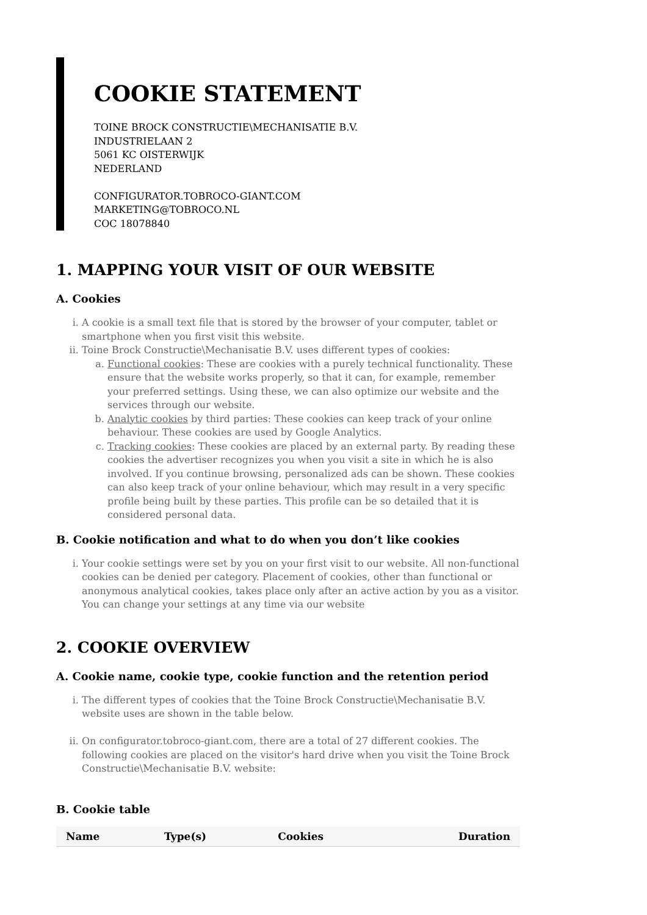COOKIE STATEMENT
TOINE BROCK CONSTRUCTIE\MECHANISATIE B.V.
INDUSTRIELAAN 2
5061 KC OISTERWIJK
NEDERLAND
CONFIGURATOR.TOBROCO-GIANT.COM
MARKETING@TOBROCO.NL
COC 18078840
1. MAPPING YOUR VISIT OF OUR WEBSITE
A. Cookies
i. A cookie is a small text file that is stored by the browser of your computer, tablet or smartphone when you first visit this website.
ii. Toine Brock Constructie\Mechanisatie B.V. uses different types of cookies:
a. Functional cookies: These are cookies with a purely technical functionality. These ensure that the website works properly, so that it can, for example, remember your preferred settings. Using these, we can also optimize our website and the services through our website.
b. Analytic cookies by third parties: These cookies can keep track of your online behaviour. These cookies are used by Google Analytics.
c. Tracking cookies: These cookies are placed by an external party. By reading these cookies the advertiser recognizes you when you visit a site in which he is also involved. If you continue browsing, personalized ads can be shown. These cookies can also keep track of your online behaviour, which may result in a very specific profile being built by these parties. This profile can be so detailed that it is considered personal data.
B. Cookie notification and what to do when you don’t like cookies
i. Your cookie settings were set by you on your first visit to our website. All non-functional cookies can be denied per category. Placement of cookies, other than functional or anonymous analytical cookies, takes place only after an active action by you as a visitor. You can change your settings at any time via our website
2. COOKIE OVERVIEW
A. Cookie name, cookie type, cookie function and the retention period
i. The different types of cookies that the Toine Brock Constructie\Mechanisatie B.V. website uses are shown in the table below.
ii. On configurator.tobroco-giant.com, there are a total of 27 different cookies. The following cookies are placed on the visitor's hard drive when you visit the Toine Brock Constructie\Mechanisatie B.V. website:
B. Cookie table
| Name | Type(s) | Cookies | Duration |
| --- | --- | --- | --- |